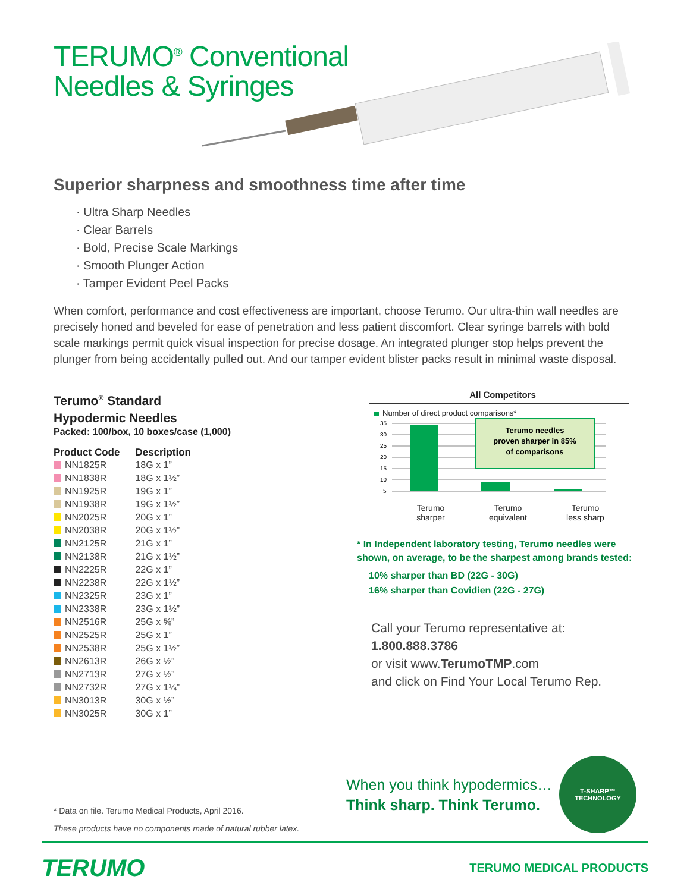TERUMO<sup>®</sup> Conventional Needles & Syringes
Superior sharpness and smoothness time after time
· Ultra Sharp Needles
· Clear Barrels
· Bold, Precise Scale Markings
· Smooth Plunger Action
· Tamper Evident Peel Packs
When comfort, performance and cost effectiveness are important, choose Terumo. Our ultra-thin wall needles are precisely honed and beveled for ease of penetration and less patient discomfort. Clear syringe barrels with bold scale markings permit quick visual inspection for precise dosage. An integrated plunger stop helps prevent the plunger from being accidentally pulled out. And our tamper evident blister packs result in minimal waste disposal.
Terumo<sup>®</sup> Standard
Hypodermic Needles
Packed: 100/box, 10 boxes/case (1,000)
| Product Code | Description |
| --- | --- |
| NN1825R | 18G x 1” |
| NN1838R | 18G x 1½” |
| NN1925R | 19G x 1” |
| NN1938R | 19G x 1½” |
| NN2025R | 20G x 1” |
| NN2038R | 20G x 1½” |
| NN2125R | 21G x 1” |
| NN2138R | 21G x 1½” |
| NN2225R | 22G x 1” |
| NN2238R | 22G x 1½” |
| NN2325R | 23G x 1” |
| NN2338R | 23G x 1½” |
| NN2516R | 25G x ⅝” |
| NN2525R | 25G x 1” |
| NN2538R | 25G x 1½” |
| NN2613R | 26G x ½” |
| NN2713R | 27G x ½” |
| NN2732R | 27G x 1¼” |
| NN3013R | 30G x ½” |
| NN3025R | 30G x 1” |
All Competitors
Number of direct product comparisons*
35
30
25
20
15
10
5
Terumo needles
proven sharper in 85%
of comparisons
Terumo
sharper
Terumo
equivalent
Terumo
less sharp
* In Independent laboratory testing, Terumo needles were shown, on average, to be the sharpest among brands tested:
10% sharper than BD (22G - 30G)
16% sharper than Covidien (22G - 27G)
Call your Terumo representative at:
1.800.888.3786
or visit www.TerumoTMP.com
and click on Find Your Local Terumo Rep.
* Data on file. Terumo Medical Products, April 2016.
These products have no components made of natural rubber latex.
When you think hypodermics…
Think sharp. Think Terumo.
T-SHARP™ TECHNOLOGY
TERUMO
TERUMO MEDICAL PRODUCTS